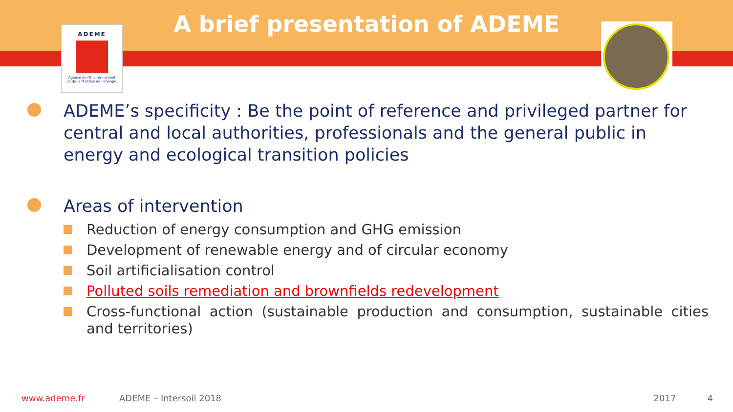ADEME
Agence de l'Environnement
et de la Maîtrise de l'Energie
A brief presentation of ADEME
ADEME’s specificity : Be the point of reference and privileged partner for central and local authorities, professionals and the general public in energy and ecological transition policies
Areas of intervention
Reduction of energy consumption and GHG emission
Development of renewable energy and of circular economy
Soil artificialisation control
Polluted soils remediation and brownfields redevelopment
Cross-functional action (sustainable production and consumption, sustainable cities and territories)
www.ademe.fr ADEME – Intersoil 2018 2017 4